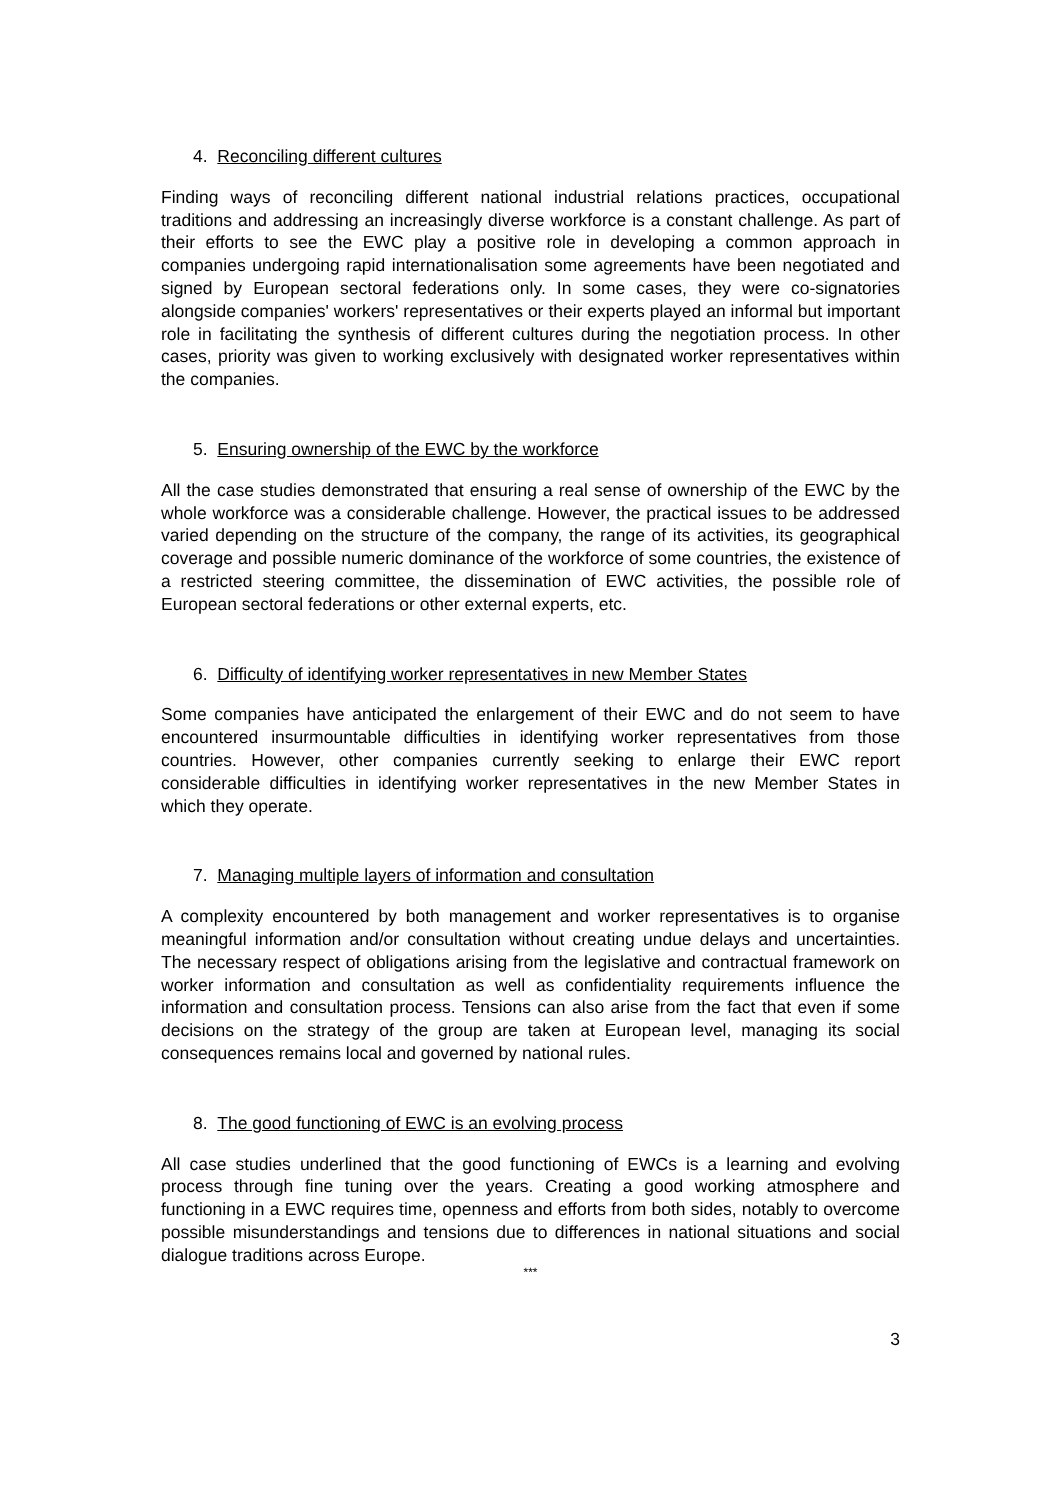4. Reconciling different cultures
Finding ways of reconciling different national industrial relations practices, occupational traditions and addressing an increasingly diverse workforce is a constant challenge. As part of their efforts to see the EWC play a positive role in developing a common approach in companies undergoing rapid internationalisation some agreements have been negotiated and signed by European sectoral federations only. In some cases, they were co-signatories alongside companies' workers' representatives or their experts played an informal but important role in facilitating the synthesis of different cultures during the negotiation process. In other cases, priority was given to working exclusively with designated worker representatives within the companies.
5. Ensuring ownership of the EWC by the workforce
All the case studies demonstrated that ensuring a real sense of ownership of the EWC by the whole workforce was a considerable challenge. However, the practical issues to be addressed varied depending on the structure of the company, the range of its activities, its geographical coverage and possible numeric dominance of the workforce of some countries, the existence of a restricted steering committee, the dissemination of EWC activities, the possible role of European sectoral federations or other external experts, etc.
6. Difficulty of identifying worker representatives in new Member States
Some companies have anticipated the enlargement of their EWC and do not seem to have encountered insurmountable difficulties in identifying worker representatives from those countries. However, other companies currently seeking to enlarge their EWC report considerable difficulties in identifying worker representatives in the new Member States in which they operate.
7. Managing multiple layers of information and consultation
A complexity encountered by both management and worker representatives is to organise meaningful information and/or consultation without creating undue delays and uncertainties. The necessary respect of obligations arising from the legislative and contractual framework on worker information and consultation as well as confidentiality requirements influence the information and consultation process. Tensions can also arise from the fact that even if some decisions on the strategy of the group are taken at European level, managing its social consequences remains local and governed by national rules.
8. The good functioning of EWC is an evolving process
All case studies underlined that the good functioning of EWCs is a learning and evolving process through fine tuning over the years. Creating a good working atmosphere and functioning in a EWC requires time, openness and efforts from both sides, notably to overcome possible misunderstandings and tensions due to differences in national situations and social dialogue traditions across Europe.
***
3